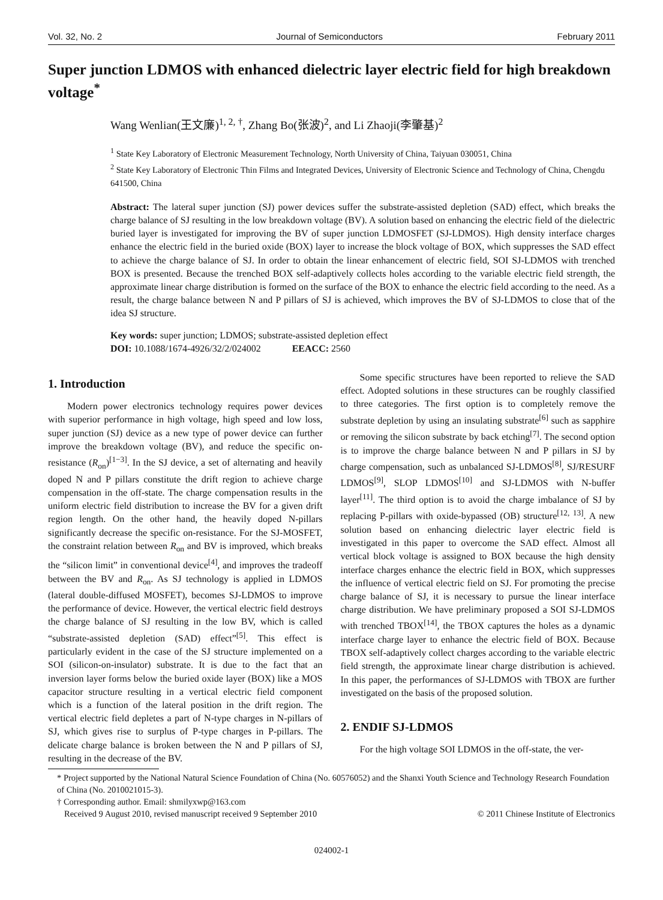Vol. 32, No. 2 Journal of Semiconductors February 2011
Super junction LDMOS with enhanced dielectric layer electric field for high breakdown voltage<sup>*</sup>
Wang Wenlian(王文廉)<sup>1, 2, †</sup>, Zhang Bo(张波)<sup>2</sup>, and Li Zhaoji(李肇基)<sup>2</sup>
<sup>1</sup> State Key Laboratory of Electronic Measurement Technology, North University of China, Taiyuan 030051, China
<sup>2</sup> State Key Laboratory of Electronic Thin Films and Integrated Devices, University of Electronic Science and Technology of China, Chengdu 641500, China
Abstract: The lateral super junction (SJ) power devices suffer the substrate-assisted depletion (SAD) effect, which breaks the charge balance of SJ resulting in the low breakdown voltage (BV). A solution based on enhancing the electric field of the dielectric buried layer is investigated for improving the BV of super junction LDMOSFET (SJ-LDMOS). High density interface charges enhance the electric field in the buried oxide (BOX) layer to increase the block voltage of BOX, which suppresses the SAD effect to achieve the charge balance of SJ. In order to obtain the linear enhancement of electric field, SOI SJ-LDMOS with trenched BOX is presented. Because the trenched BOX self-adaptively collects holes according to the variable electric field strength, the approximate linear charge distribution is formed on the surface of the BOX to enhance the electric field according to the need. As a result, the charge balance between N and P pillars of SJ is achieved, which improves the BV of SJ-LDMOS to close that of the idea SJ structure.
Key words: super junction; LDMOS; substrate-assisted depletion effect
DOI: 10.1088/1674-4926/32/2/024002 EEACC: 2560
1. Introduction
Modern power electronics technology requires power devices with superior performance in high voltage, high speed and low loss, super junction (SJ) device as a new type of power device can further improve the breakdown voltage (BV), and reduce the specific on-resistance (R<sub>on</sub>)<sup>[1−3]</sup>. In the SJ device, a set of alternating and heavily doped N and P pillars constitute the drift region to achieve charge compensation in the off-state. The charge compensation results in the uniform electric field distribution to increase the BV for a given drift region length. On the other hand, the heavily doped N-pillars significantly decrease the specific on-resistance. For the SJ-MOSFET, the constraint relation between R<sub>on</sub> and BV is improved, which breaks the “silicon limit” in conventional device<sup>[4]</sup>, and improves the tradeoff between the BV and R<sub>on</sub>. As SJ technology is applied in LDMOS (lateral double-diffused MOSFET), becomes SJ-LDMOS to improve the performance of device. However, the vertical electric field destroys the charge balance of SJ resulting in the low BV, which is called “substrate-assisted depletion (SAD) effect”<sup>[5]</sup>. This effect is particularly evident in the case of the SJ structure implemented on a SOI (silicon-on-insulator) substrate. It is due to the fact that an inversion layer forms below the buried oxide layer (BOX) like a MOS capacitor structure resulting in a vertical electric field component which is a function of the lateral position in the drift region. The vertical electric field depletes a part of N-type charges in N-pillars of SJ, which gives rise to surplus of P-type charges in P-pillars. The delicate charge balance is broken between the N and P pillars of SJ, resulting in the decrease of the BV.
Some specific structures have been reported to relieve the SAD effect. Adopted solutions in these structures can be roughly classified to three categories. The first option is to completely remove the substrate depletion by using an insulating substrate<sup>[6]</sup> such as sapphire or removing the silicon substrate by back etching<sup>[7]</sup>. The second option is to improve the charge balance between N and P pillars in SJ by charge compensation, such as unbalanced SJ-LDMOS<sup>[8]</sup>, SJ/RESURF LDMOS<sup>[9]</sup>, SLOP LDMOS<sup>[10]</sup> and SJ-LDMOS with N-buffer layer<sup>[11]</sup>. The third option is to avoid the charge imbalance of SJ by replacing P-pillars with oxide-bypassed (OB) structure<sup>[12, 13]</sup>. A new solution based on enhancing dielectric layer electric field is investigated in this paper to overcome the SAD effect. Almost all vertical block voltage is assigned to BOX because the high density interface charges enhance the electric field in BOX, which suppresses the influence of vertical electric field on SJ. For promoting the precise charge balance of SJ, it is necessary to pursue the linear interface charge distribution. We have preliminary proposed a SOI SJ-LDMOS with trenched TBOX<sup>[14]</sup>, the TBOX captures the holes as a dynamic interface charge layer to enhance the electric field of BOX. Because TBOX self-adaptively collect charges according to the variable electric field strength, the approximate linear charge distribution is achieved. In this paper, the performances of SJ-LDMOS with TBOX are further investigated on the basis of the proposed solution.
2. ENDIF SJ-LDMOS
For the high voltage SOI LDMOS in the off-state, the ver-
* Project supported by the National Natural Science Foundation of China (No. 60576052) and the Shanxi Youth Science and Technology Research Foundation of China (No. 2010021015-3).
† Corresponding author. Email: shmilyxwp@163.com
Received 9 August 2010, revised manuscript received 9 September 2010 © 2011 Chinese Institute of Electronics
024002-1